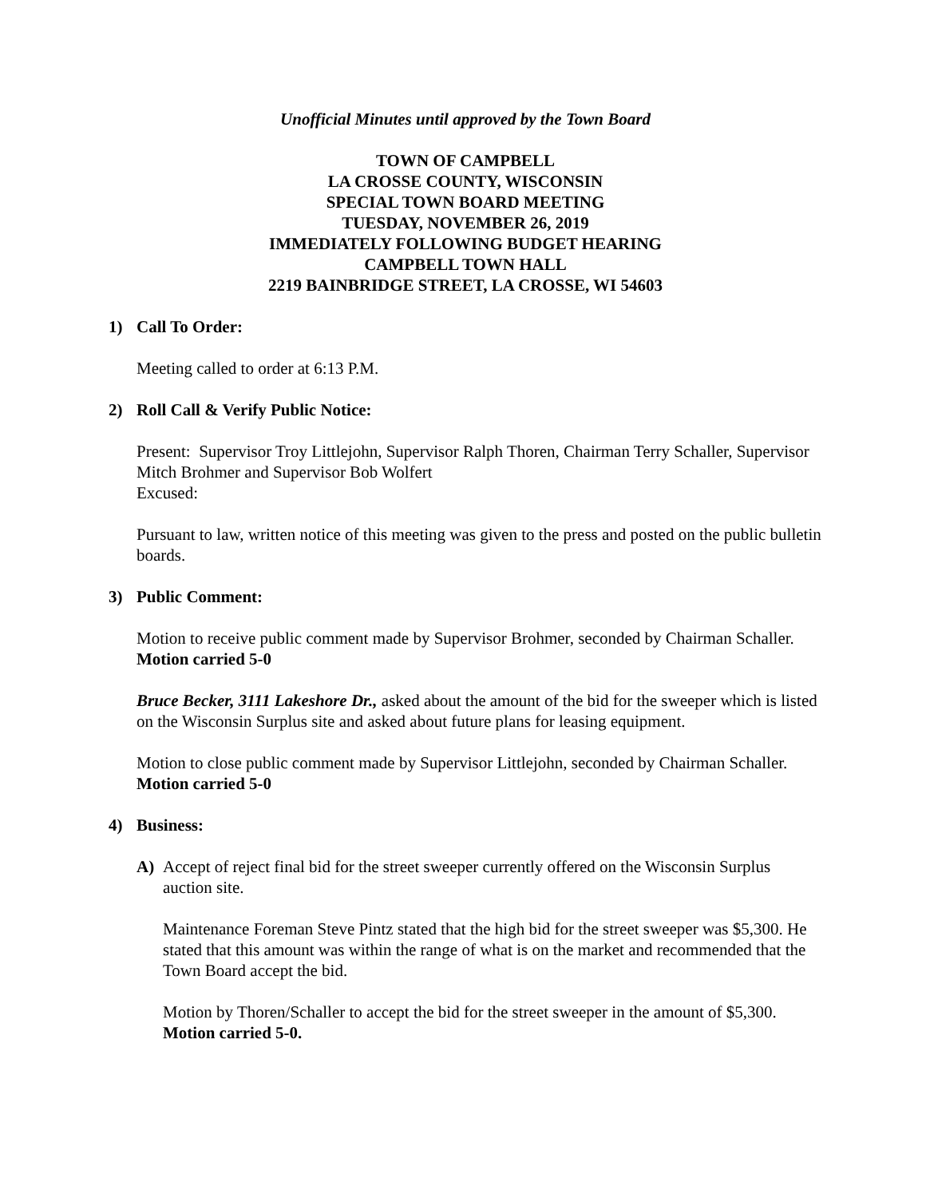Unofficial Minutes until approved by the Town Board
TOWN OF CAMPBELL
LA CROSSE COUNTY, WISCONSIN
SPECIAL TOWN BOARD MEETING
TUESDAY, NOVEMBER 26, 2019
IMMEDIATELY FOLLOWING BUDGET HEARING
CAMPBELL TOWN HALL
2219 BAINBRIDGE STREET, LA CROSSE, WI 54603
1) Call To Order:
Meeting called to order at 6:13 P.M.
2) Roll Call & Verify Public Notice:
Present: Supervisor Troy Littlejohn, Supervisor Ralph Thoren, Chairman Terry Schaller, Supervisor Mitch Brohmer and Supervisor Bob Wolfert
Excused:
Pursuant to law, written notice of this meeting was given to the press and posted on the public bulletin boards.
3) Public Comment:
Motion to receive public comment made by Supervisor Brohmer, seconded by Chairman Schaller. Motion carried 5-0
Bruce Becker, 3111 Lakeshore Dr., asked about the amount of the bid for the sweeper which is listed on the Wisconsin Surplus site and asked about future plans for leasing equipment.
Motion to close public comment made by Supervisor Littlejohn, seconded by Chairman Schaller. Motion carried 5-0
4) Business:
A) Accept of reject final bid for the street sweeper currently offered on the Wisconsin Surplus auction site.
Maintenance Foreman Steve Pintz stated that the high bid for the street sweeper was $5,300. He stated that this amount was within the range of what is on the market and recommended that the Town Board accept the bid.
Motion by Thoren/Schaller to accept the bid for the street sweeper in the amount of $5,300. Motion carried 5-0.